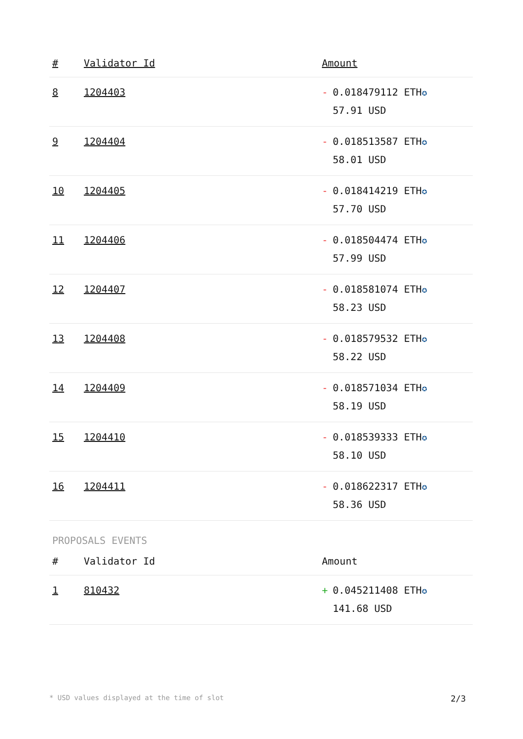| # | Validator Id | Amount |
| --- | --- | --- |
| 8 | 1204403 | - 0.018479112 ETH ✪ 57.91 USD |
| 9 | 1204404 | - 0.018513587 ETH ✪ 58.01 USD |
| 10 | 1204405 | - 0.018414219 ETH ✪ 57.70 USD |
| 11 | 1204406 | - 0.018504474 ETH ✪ 57.99 USD |
| 12 | 1204407 | - 0.018581074 ETH ✪ 58.23 USD |
| 13 | 1204408 | - 0.018579532 ETH ✪ 58.22 USD |
| 14 | 1204409 | - 0.018571034 ETH ✪ 58.19 USD |
| 15 | 1204410 | - 0.018539333 ETH ✪ 58.10 USD |
| 16 | 1204411 | - 0.018622317 ETH ✪ 58.36 USD |
PROPOSALS EVENTS
| # | Validator Id | Amount |
| --- | --- | --- |
| 1 | 810432 | + 0.045211408 ETH ✪ 141.68 USD |
* USD values displayed at the time of slot 2/3